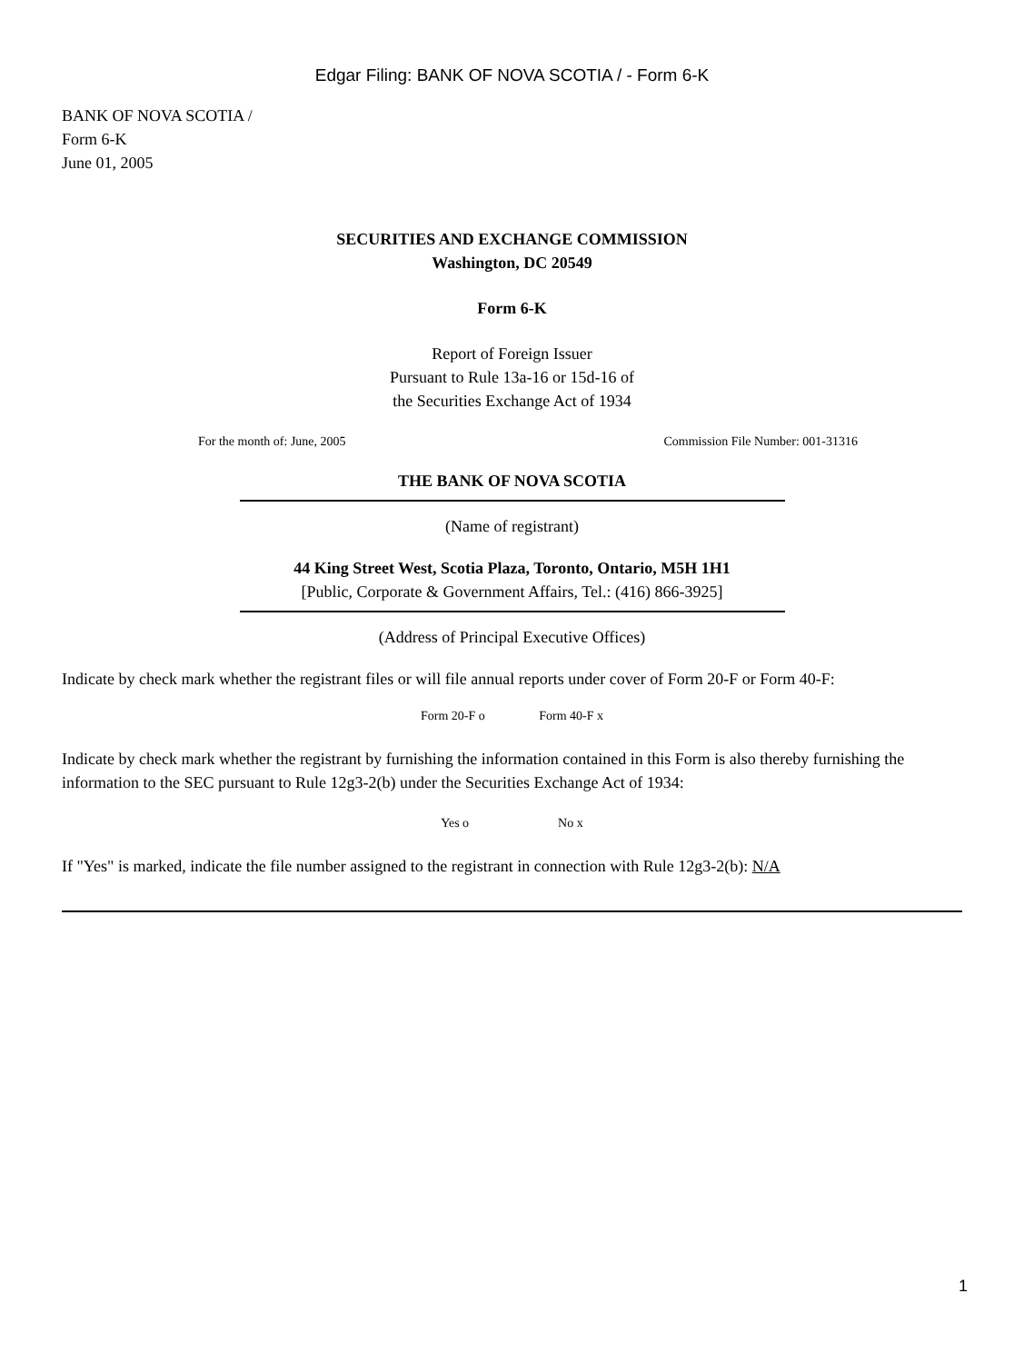Edgar Filing: BANK OF NOVA SCOTIA / - Form 6-K
BANK OF NOVA SCOTIA /
Form 6-K
June 01, 2005
SECURITIES AND EXCHANGE COMMISSION
Washington, DC 20549
Form 6-K
Report of Foreign Issuer
Pursuant to Rule 13a-16 or 15d-16 of
the Securities Exchange Act of 1934
For the month of: June, 2005 Commission File Number: 001-31316
THE BANK OF NOVA SCOTIA
(Name of registrant)
44 King Street West, Scotia Plaza, Toronto, Ontario, M5H 1H1
[Public, Corporate & Government Affairs, Tel.: (416) 866-3925]
(Address of Principal Executive Offices)
Indicate by check mark whether the registrant files or will file annual reports under cover of Form 20-F or Form 40-F:
Form 20-F o Form 40-F x
Indicate by check mark whether the registrant by furnishing the information contained in this Form is also thereby furnishing the information to the SEC pursuant to Rule 12g3-2(b) under the Securities Exchange Act of 1934:
Yes o No x
If "Yes" is marked, indicate the file number assigned to the registrant in connection with Rule 12g3-2(b): N/A
1